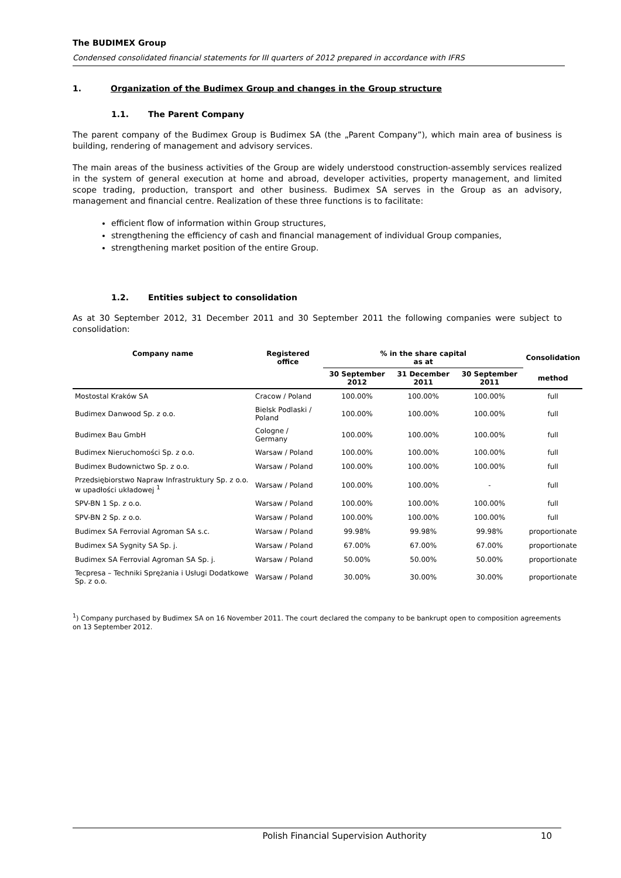The BUDIMEX Group
Condensed consolidated financial statements for III quarters of 2012 prepared in accordance with IFRS
1. Organization of the Budimex Group and changes in the Group structure
1.1. The Parent Company
The parent company of the Budimex Group is Budimex SA (the „Parent Company”), which main area of business is building, rendering of management and advisory services.
The main areas of the business activities of the Group are widely understood construction-assembly services realized in the system of general execution at home and abroad, developer activities, property management, and limited scope trading, production, transport and other business. Budimex SA serves in the Group as an advisory, management and financial centre. Realization of these three functions is to facilitate:
efficient flow of information within Group structures,
strengthening the efficiency of cash and financial management of individual Group companies,
strengthening market position of the entire Group.
1.2. Entities subject to consolidation
As at 30 September 2012, 31 December 2011 and 30 September 2011 the following companies were subject to consolidation:
| Company name | Registered office | % in the share capital as at | | | Consolidation |
| --- | --- | --- | --- | --- | --- |
| | | 30 September 2012 | 31 December 2011 | 30 September 2011 | method |
| Mostostal Kraków SA | Cracow / Poland | 100.00% | 100.00% | 100.00% | full |
| Budimex Danwood Sp. z o.o. | Bielsk Podlaski / Poland | 100.00% | 100.00% | 100.00% | full |
| Budimex Bau GmbH | Cologne / Germany | 100.00% | 100.00% | 100.00% | full |
| Budimex Nieruchomości Sp. z o.o. | Warsaw / Poland | 100.00% | 100.00% | 100.00% | full |
| Budimex Budownictwo Sp. z o.o. | Warsaw / Poland | 100.00% | 100.00% | 100.00% | full |
| Przedsiębiorstwo Napraw Infrastruktury Sp. z o.o. w upadłości układowej <sup>1</sup> | Warsaw / Poland | 100.00% | 100.00% | - | full |
| SPV-BN 1 Sp. z o.o. | Warsaw / Poland | 100.00% | 100.00% | 100.00% | full |
| SPV-BN 2 Sp. z o.o. | Warsaw / Poland | 100.00% | 100.00% | 100.00% | full |
| Budimex SA Ferrovial Agroman SA s.c. | Warsaw / Poland | 99.98% | 99.98% | 99.98% | proportionate |
| Budimex SA Sygnity SA Sp. j. | Warsaw / Poland | 67.00% | 67.00% | 67.00% | proportionate |
| Budimex SA Ferrovial Agroman SA Sp. j. | Warsaw / Poland | 50.00% | 50.00% | 50.00% | proportionate |
| Tecpresa – Techniki Sprężania i Usługi Dodatkowe Sp. z o.o. | Warsaw / Poland | 30.00% | 30.00% | 30.00% | proportionate |
<sup>1</sup>) Company purchased by Budimex SA on 16 November 2011. The court declared the company to be bankrupt open to composition agreements on 13 September 2012.
Polish Financial Supervision Authority 10